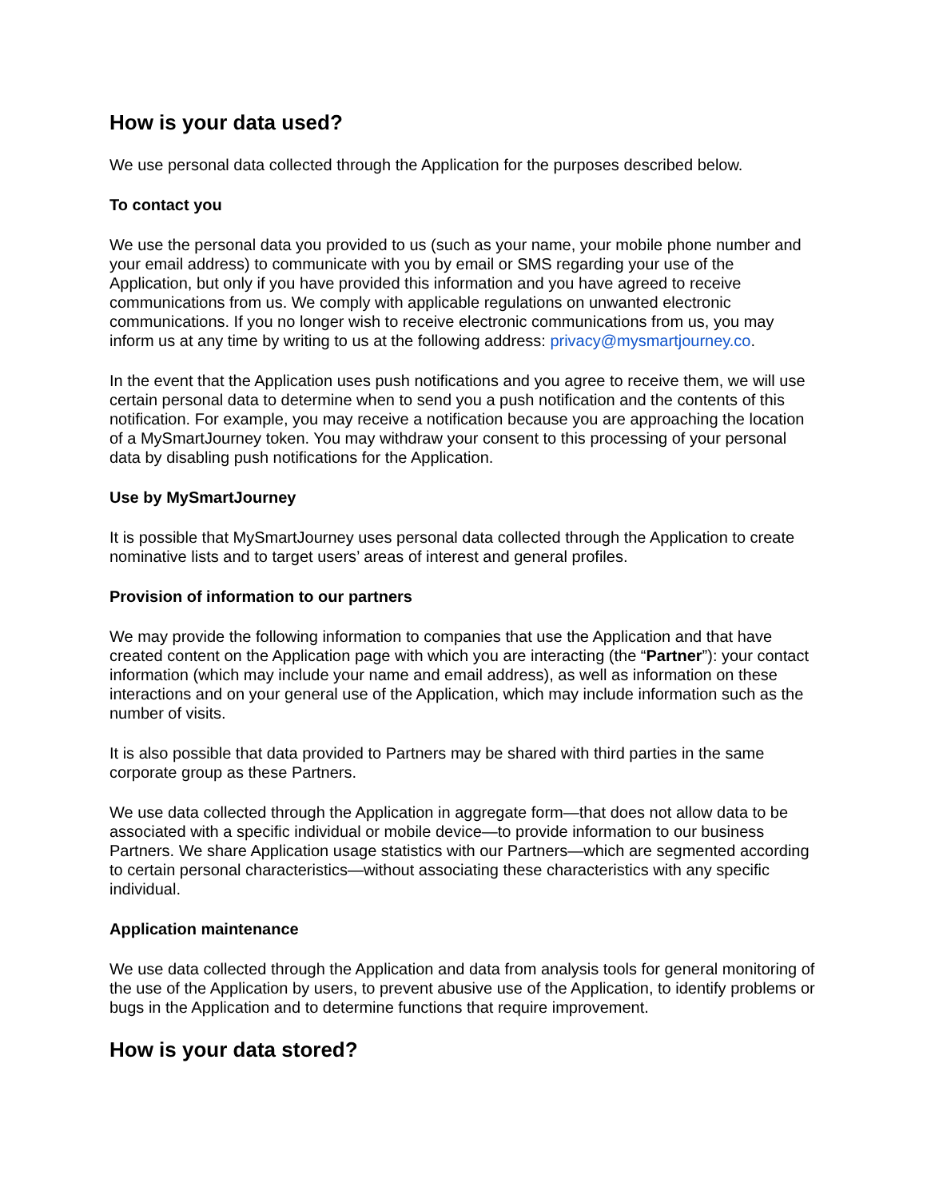How is your data used?
We use personal data collected through the Application for the purposes described below.
To contact you
We use the personal data you provided to us (such as your name, your mobile phone number and your email address) to communicate with you by email or SMS regarding your use of the Application, but only if you have provided this information and you have agreed to receive communications from us. We comply with applicable regulations on unwanted electronic communications. If you no longer wish to receive electronic communications from us, you may inform us at any time by writing to us at the following address: privacy@mysmartjourney.co.
In the event that the Application uses push notifications and you agree to receive them, we will use certain personal data to determine when to send you a push notification and the contents of this notification. For example, you may receive a notification because you are approaching the location of a MySmartJourney token. You may withdraw your consent to this processing of your personal data by disabling push notifications for the Application.
Use by MySmartJourney
It is possible that MySmartJourney uses personal data collected through the Application to create nominative lists and to target users’ areas of interest and general profiles.
Provision of information to our partners
We may provide the following information to companies that use the Application and that have created content on the Application page with which you are interacting (the “Partner”): your contact information (which may include your name and email address), as well as information on these interactions and on your general use of the Application, which may include information such as the number of visits.
It is also possible that data provided to Partners may be shared with third parties in the same corporate group as these Partners.
We use data collected through the Application in aggregate form—that does not allow data to be associated with a specific individual or mobile device—to provide information to our business Partners. We share Application usage statistics with our Partners—which are segmented according to certain personal characteristics—without associating these characteristics with any specific individual.
Application maintenance
We use data collected through the Application and data from analysis tools for general monitoring of the use of the Application by users, to prevent abusive use of the Application, to identify problems or bugs in the Application and to determine functions that require improvement.
How is your data stored?